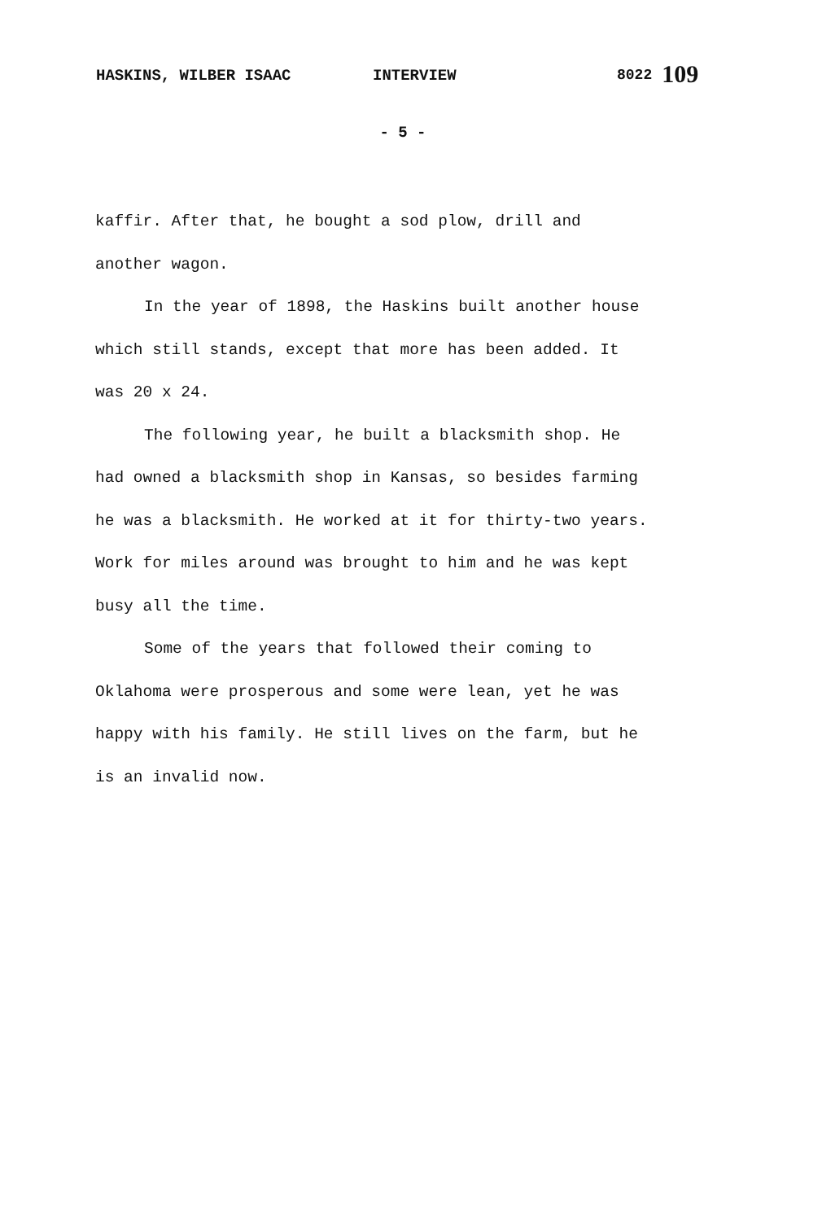HASKINS, WILBER ISAAC INTERVIEW 8022 109
- 5 -
kaffir. After that, he bought a sod plow, drill and another wagon.
In the year of 1898, the Haskins built another house which still stands, except that more has been added. It was 20 x 24.
The following year, he built a blacksmith shop. He had owned a blacksmith shop in Kansas, so besides farming he was a blacksmith. He worked at it for thirty-two years. Work for miles around was brought to him and he was kept busy all the time.
Some of the years that followed their coming to Oklahoma were prosperous and some were lean, yet he was happy with his family. He still lives on the farm, but he is an invalid now.